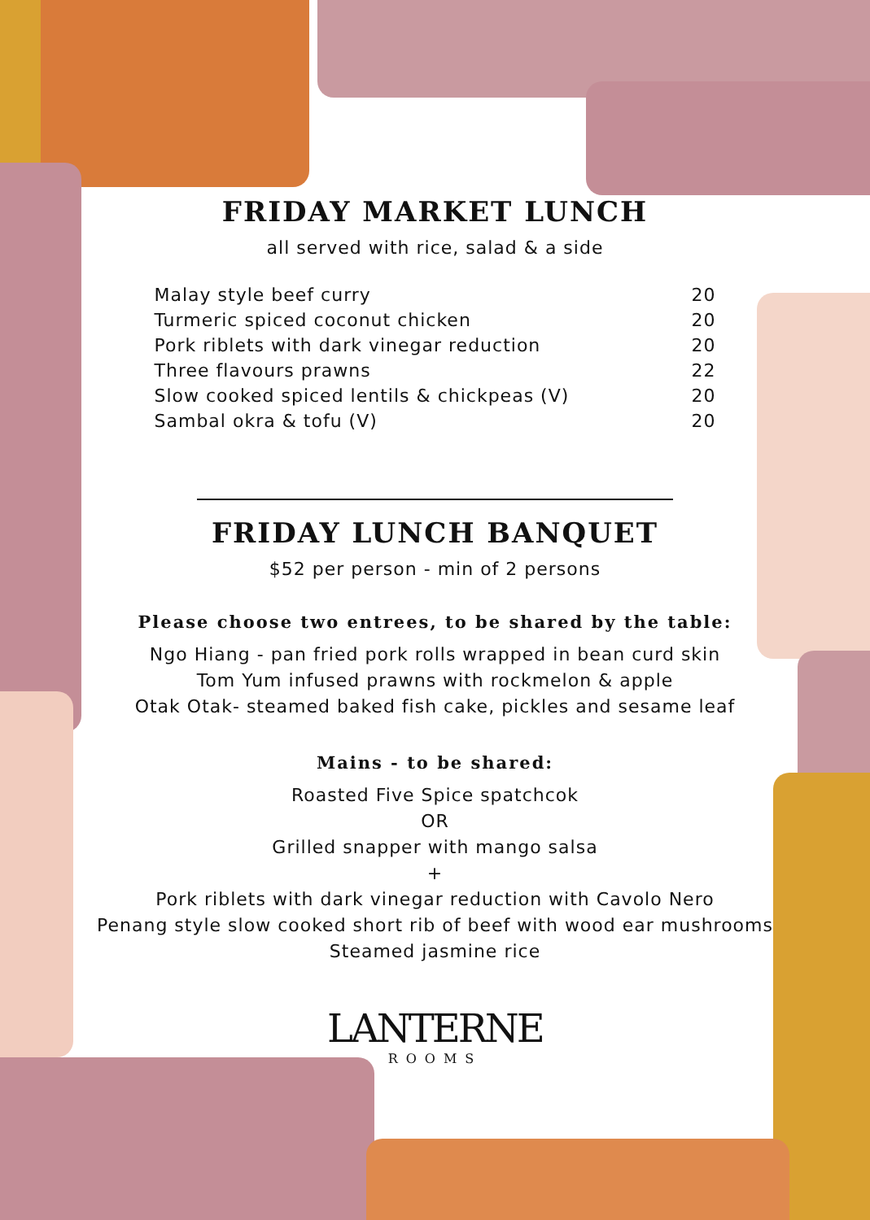FRIDAY MARKET LUNCH
all served with rice, salad & a side
| Malay style beef curry | 20 |
| Turmeric spiced coconut chicken | 20 |
| Pork riblets with dark vinegar reduction | 20 |
| Three flavours prawns | 22 |
| Slow cooked spiced lentils & chickpeas (V) | 20 |
| Sambal okra & tofu (V) | 20 |
FRIDAY LUNCH BANQUET
$52 per person - min of 2 persons
Please choose two entrees, to be shared by the table:
Ngo Hiang - pan fried pork rolls wrapped in bean curd skin
Tom Yum infused prawns with rockmelon & apple
Otak Otak- steamed baked fish cake, pickles and sesame leaf
Mains - to be shared:
Roasted Five Spice spatchcok
OR
Grilled snapper with mango salsa
+
Pork riblets with dark vinegar reduction with Cavolo Nero
Penang style slow cooked short rib of beef with wood ear mushrooms
Steamed jasmine rice
LANTERNE
ROOMS